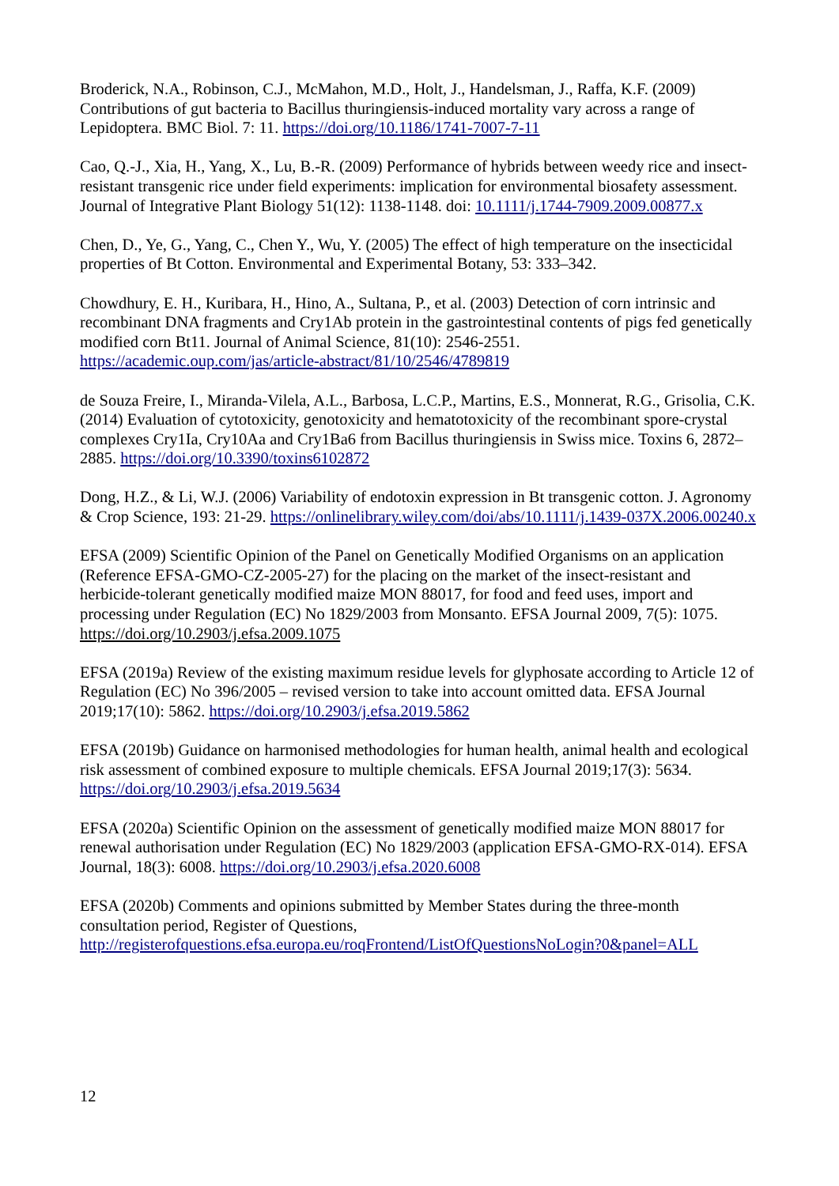Broderick, N.A., Robinson, C.J., McMahon, M.D., Holt, J., Handelsman, J., Raffa, K.F. (2009) Contributions of gut bacteria to Bacillus thuringiensis-induced mortality vary across a range of Lepidoptera. BMC Biol. 7: 11. https://doi.org/10.1186/1741-7007-7-11
Cao, Q.-J., Xia, H., Yang, X., Lu, B.-R. (2009) Performance of hybrids between weedy rice and insect-resistant transgenic rice under field experiments: implication for environmental biosafety assessment. Journal of Integrative Plant Biology 51(12): 1138-1148. doi: 10.1111/j.1744-7909.2009.00877.x
Chen, D., Ye, G., Yang, C., Chen Y., Wu, Y. (2005) The effect of high temperature on the insecticidal properties of Bt Cotton. Environmental and Experimental Botany, 53: 333–342.
Chowdhury, E. H., Kuribara, H., Hino, A., Sultana, P., et al. (2003) Detection of corn intrinsic and recombinant DNA fragments and Cry1Ab protein in the gastrointestinal contents of pigs fed genetically modified corn Bt11. Journal of Animal Science, 81(10): 2546-2551. https://academic.oup.com/jas/article-abstract/81/10/2546/4789819
de Souza Freire, I., Miranda-Vilela, A.L., Barbosa, L.C.P., Martins, E.S., Monnerat, R.G., Grisolia, C.K. (2014) Evaluation of cytotoxicity, genotoxicity and hematotoxicity of the recombinant spore-crystal complexes Cry1Ia, Cry10Aa and Cry1Ba6 from Bacillus thuringiensis in Swiss mice. Toxins 6, 2872–2885. https://doi.org/10.3390/toxins6102872
Dong, H.Z., & Li, W.J. (2006) Variability of endotoxin expression in Bt transgenic cotton. J. Agronomy & Crop Science, 193: 21-29. https://onlinelibrary.wiley.com/doi/abs/10.1111/j.1439-037X.2006.00240.x
EFSA (2009) Scientific Opinion of the Panel on Genetically Modified Organisms on an application (Reference EFSA-GMO-CZ-2005-27) for the placing on the market of the insect-resistant and herbicide-tolerant genetically modified maize MON 88017, for food and feed uses, import and processing under Regulation (EC) No 1829/2003 from Monsanto. EFSA Journal 2009, 7(5): 1075. https://doi.org/10.2903/j.efsa.2009.1075
EFSA (2019a) Review of the existing maximum residue levels for glyphosate according to Article 12 of Regulation (EC) No 396/2005 – revised version to take into account omitted data. EFSA Journal 2019;17(10): 5862. https://doi.org/10.2903/j.efsa.2019.5862
EFSA (2019b) Guidance on harmonised methodologies for human health, animal health and ecological risk assessment of combined exposure to multiple chemicals. EFSA Journal 2019;17(3): 5634. https://doi.org/10.2903/j.efsa.2019.5634
EFSA (2020a) Scientific Opinion on the assessment of genetically modified maize MON 88017 for renewal authorisation under Regulation (EC) No 1829/2003 (application EFSA-GMO-RX-014). EFSA Journal, 18(3): 6008. https://doi.org/10.2903/j.efsa.2020.6008
EFSA (2020b) Comments and opinions submitted by Member States during the three-month consultation period, Register of Questions, http://registerofquestions.efsa.europa.eu/roqFrontend/ListOfQuestionsNoLogin?0&panel=ALL
12